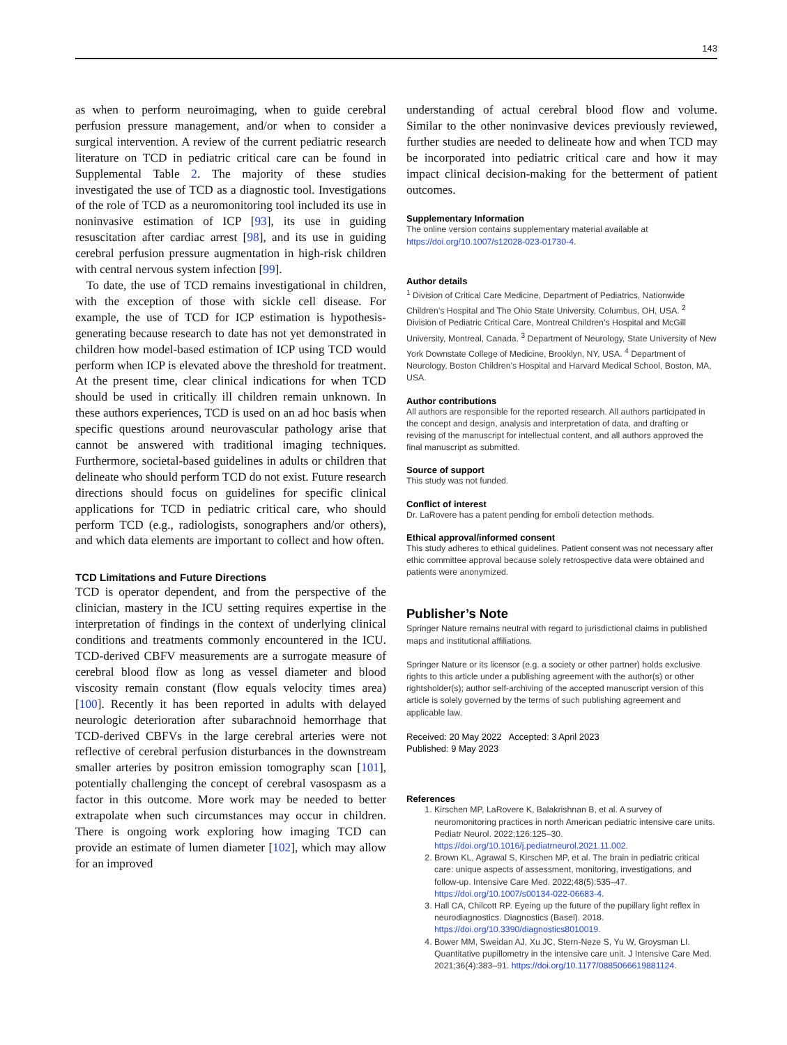143
as when to perform neuroimaging, when to guide cerebral perfusion pressure management, and/or when to consider a surgical intervention. A review of the current pediatric research literature on TCD in pediatric critical care can be found in Supplemental Table 2. The majority of these studies investigated the use of TCD as a diagnostic tool. Investigations of the role of TCD as a neuromonitoring tool included its use in noninvasive estimation of ICP [93], its use in guiding resuscitation after cardiac arrest [98], and its use in guiding cerebral perfusion pressure augmentation in high-risk children with central nervous system infection [99].
To date, the use of TCD remains investigational in children, with the exception of those with sickle cell disease. For example, the use of TCD for ICP estimation is hypothesis-generating because research to date has not yet demonstrated in children how model-based estimation of ICP using TCD would perform when ICP is elevated above the threshold for treatment. At the present time, clear clinical indications for when TCD should be used in critically ill children remain unknown. In these authors experiences, TCD is used on an ad hoc basis when specific questions around neurovascular pathology arise that cannot be answered with traditional imaging techniques. Furthermore, societal-based guidelines in adults or children that delineate who should perform TCD do not exist. Future research directions should focus on guidelines for specific clinical applications for TCD in pediatric critical care, who should perform TCD (e.g., radiologists, sonographers and/or others), and which data elements are important to collect and how often.
TCD Limitations and Future Directions
TCD is operator dependent, and from the perspective of the clinician, mastery in the ICU setting requires expertise in the interpretation of findings in the context of underlying clinical conditions and treatments commonly encountered in the ICU. TCD-derived CBFV measurements are a surrogate measure of cerebral blood flow as long as vessel diameter and blood viscosity remain constant (flow equals velocity times area) [100]. Recently it has been reported in adults with delayed neurologic deterioration after subarachnoid hemorrhage that TCD-derived CBFVs in the large cerebral arteries were not reflective of cerebral perfusion disturbances in the downstream smaller arteries by positron emission tomography scan [101], potentially challenging the concept of cerebral vasospasm as a factor in this outcome. More work may be needed to better extrapolate when such circumstances may occur in children. There is ongoing work exploring how imaging TCD can provide an estimate of lumen diameter [102], which may allow for an improved
understanding of actual cerebral blood flow and volume. Similar to the other noninvasive devices previously reviewed, further studies are needed to delineate how and when TCD may be incorporated into pediatric critical care and how it may impact clinical decision-making for the betterment of patient outcomes.
Supplementary Information
The online version contains supplementary material available at https://doi.org/10.1007/s12028-023-01730-4.
Author details
<sup>1</sup> Division of Critical Care Medicine, Department of Pediatrics, Nationwide Children’s Hospital and The Ohio State University, Columbus, OH, USA. <sup>2</sup> Division of Pediatric Critical Care, Montreal Children’s Hospital and McGill University, Montreal, Canada. <sup>3</sup> Department of Neurology, State University of New York Downstate College of Medicine, Brooklyn, NY, USA. <sup>4</sup> Department of Neurology, Boston Children’s Hospital and Harvard Medical School, Boston, MA, USA.
Author contributions
All authors are responsible for the reported research. All authors participated in the concept and design, analysis and interpretation of data, and drafting or revising of the manuscript for intellectual content, and all authors approved the final manuscript as submitted.
Source of support
This study was not funded.
Conflict of interest
Dr. LaRovere has a patent pending for emboli detection methods.
Ethical approval/informed consent
This study adheres to ethical guidelines. Patient consent was not necessary after ethic committee approval because solely retrospective data were obtained and patients were anonymized.
Publisher’s Note
Springer Nature remains neutral with regard to jurisdictional claims in published maps and institutional affiliations.
Springer Nature or its licensor (e.g. a society or other partner) holds exclusive rights to this article under a publishing agreement with the author(s) or other rightsholder(s); author self-archiving of the accepted manuscript version of this article is solely governed by the terms of such publishing agreement and applicable law.
Received: 20 May 2022 Accepted: 3 April 2023
Published: 9 May 2023
References
1. Kirschen MP, LaRovere K, Balakrishnan B, et al. A survey of neuromonitoring practices in north American pediatric intensive care units. Pediatr Neurol. 2022;126:125–30. https://doi.org/10.1016/j.pediatrneurol.2021.11.002.
2. Brown KL, Agrawal S, Kirschen MP, et al. The brain in pediatric critical care: unique aspects of assessment, monitoring, investigations, and follow-up. Intensive Care Med. 2022;48(5):535–47. https://doi.org/10.1007/s00134-022-06683-4.
3. Hall CA, Chilcott RP. Eyeing up the future of the pupillary light reflex in neurodiagnostics. Diagnostics (Basel). 2018. https://doi.org/10.3390/diagnostics8010019.
4. Bower MM, Sweidan AJ, Xu JC, Stern-Neze S, Yu W, Groysman LI. Quantitative pupillometry in the intensive care unit. J Intensive Care Med. 2021;36(4):383–91. https://doi.org/10.1177/0885066619881124.